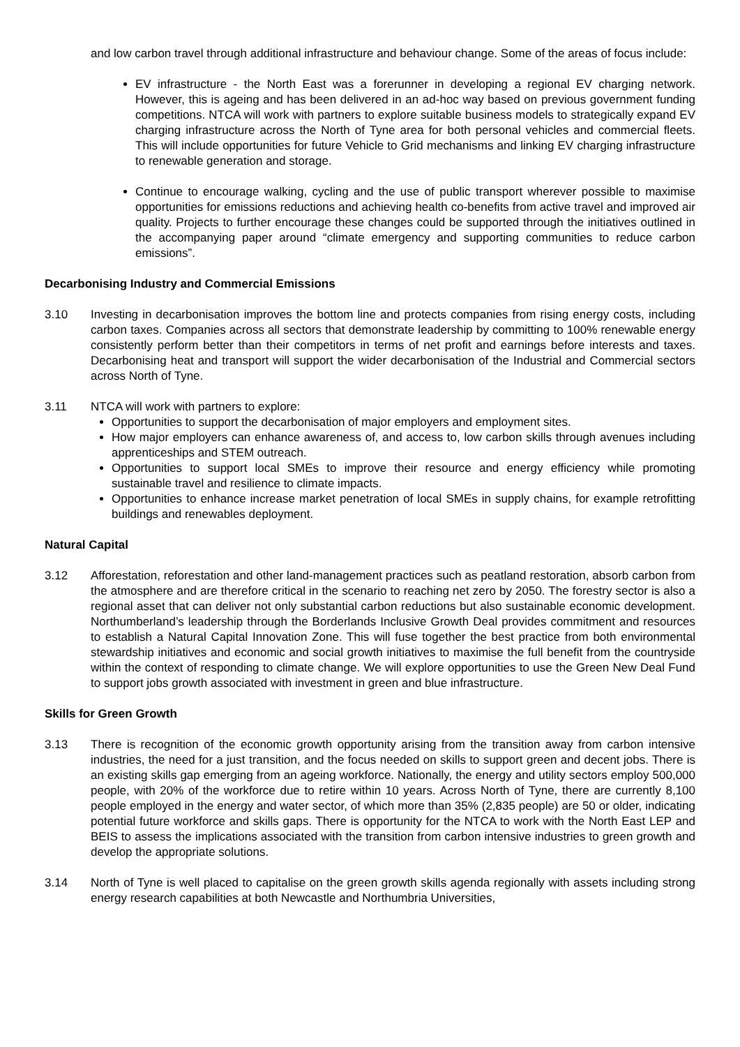and low carbon travel through additional infrastructure and behaviour change. Some of the areas of focus include:
EV infrastructure - the North East was a forerunner in developing a regional EV charging network. However, this is ageing and has been delivered in an ad-hoc way based on previous government funding competitions. NTCA will work with partners to explore suitable business models to strategically expand EV charging infrastructure across the North of Tyne area for both personal vehicles and commercial fleets. This will include opportunities for future Vehicle to Grid mechanisms and linking EV charging infrastructure to renewable generation and storage.
Continue to encourage walking, cycling and the use of public transport wherever possible to maximise opportunities for emissions reductions and achieving health co-benefits from active travel and improved air quality. Projects to further encourage these changes could be supported through the initiatives outlined in the accompanying paper around “climate emergency and supporting communities to reduce carbon emissions”.
Decarbonising Industry and Commercial Emissions
3.10 Investing in decarbonisation improves the bottom line and protects companies from rising energy costs, including carbon taxes. Companies across all sectors that demonstrate leadership by committing to 100% renewable energy consistently perform better than their competitors in terms of net profit and earnings before interests and taxes. Decarbonising heat and transport will support the wider decarbonisation of the Industrial and Commercial sectors across North of Tyne.
3.11 NTCA will work with partners to explore:
Opportunities to support the decarbonisation of major employers and employment sites.
How major employers can enhance awareness of, and access to, low carbon skills through avenues including apprenticeships and STEM outreach.
Opportunities to support local SMEs to improve their resource and energy efficiency while promoting sustainable travel and resilience to climate impacts.
Opportunities to enhance increase market penetration of local SMEs in supply chains, for example retrofitting buildings and renewables deployment.
Natural Capital
3.12 Afforestation, reforestation and other land-management practices such as peatland restoration, absorb carbon from the atmosphere and are therefore critical in the scenario to reaching net zero by 2050. The forestry sector is also a regional asset that can deliver not only substantial carbon reductions but also sustainable economic development. Northumberland’s leadership through the Borderlands Inclusive Growth Deal provides commitment and resources to establish a Natural Capital Innovation Zone. This will fuse together the best practice from both environmental stewardship initiatives and economic and social growth initiatives to maximise the full benefit from the countryside within the context of responding to climate change. We will explore opportunities to use the Green New Deal Fund to support jobs growth associated with investment in green and blue infrastructure.
Skills for Green Growth
3.13 There is recognition of the economic growth opportunity arising from the transition away from carbon intensive industries, the need for a just transition, and the focus needed on skills to support green and decent jobs. There is an existing skills gap emerging from an ageing workforce. Nationally, the energy and utility sectors employ 500,000 people, with 20% of the workforce due to retire within 10 years. Across North of Tyne, there are currently 8,100 people employed in the energy and water sector, of which more than 35% (2,835 people) are 50 or older, indicating potential future workforce and skills gaps. There is opportunity for the NTCA to work with the North East LEP and BEIS to assess the implications associated with the transition from carbon intensive industries to green growth and develop the appropriate solutions.
3.14 North of Tyne is well placed to capitalise on the green growth skills agenda regionally with assets including strong energy research capabilities at both Newcastle and Northumbria Universities,